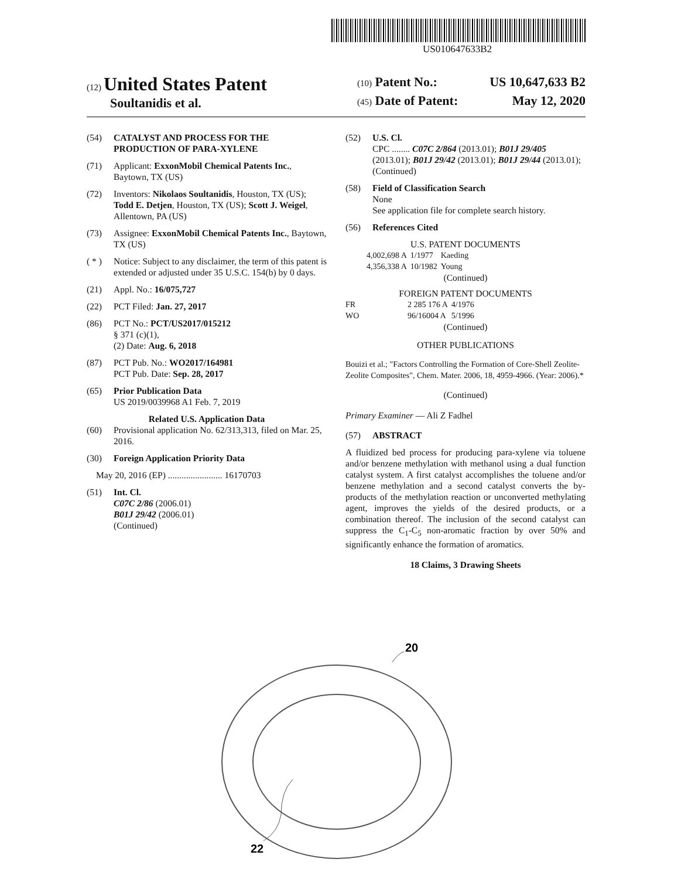US010647633B2
(12) United States Patent
Soultanidis et al.
(10) Patent No.: US 10,647,633 B2
(45) Date of Patent: May 12, 2020
(54) CATALYST AND PROCESS FOR THE PRODUCTION OF PARA-XYLENE
(71) Applicant: ExxonMobil Chemical Patents Inc., Baytown, TX (US)
(72) Inventors: Nikolaos Soultanidis, Houston, TX (US); Todd E. Detjen, Houston, TX (US); Scott J. Weigel, Allentown, PA (US)
(73) Assignee: ExxonMobil Chemical Patents Inc., Baytown, TX (US)
( * ) Notice: Subject to any disclaimer, the term of this patent is extended or adjusted under 35 U.S.C. 154(b) by 0 days.
(21) Appl. No.: 16/075,727
(22) PCT Filed: Jan. 27, 2017
(86) PCT No.: PCT/US2017/015212
§ 371 (c)(1),
(2) Date: Aug. 6, 2018
(87) PCT Pub. No.: WO2017/164981
PCT Pub. Date: Sep. 28, 2017
(65) Prior Publication Data
US 2019/0039968 A1 Feb. 7, 2019
Related U.S. Application Data
(60) Provisional application No. 62/313,313, filed on Mar. 25, 2016.
(30) Foreign Application Priority Data
May 20, 2016 (EP) ........................ 16170703
(51) Int. Cl.
C07C 2/86 (2006.01)
B01J 29/42 (2006.01)
(Continued)
(52) U.S. Cl.
CPC ........ C07C 2/864 (2013.01); B01J 29/405 (2013.01); B01J 29/42 (2013.01); B01J 29/44 (2013.01);
(Continued)
(58) Field of Classification Search
None
See application file for complete search history.
(56) References Cited
U.S. PATENT DOCUMENTS
| 4,002,698 A | 1/1977 | Kaeding |
| 4,356,338 A | 10/1982 | Young |
(Continued)
FOREIGN PATENT DOCUMENTS
| FR | 2 285 176 A | 4/1976 |
| WO | 96/16004 A | 5/1996 |
(Continued)
OTHER PUBLICATIONS
Bouizi et al.; "Factors Controlling the Formation of Core-Shell Zeolite-Zeolite Composites", Chem. Mater. 2006, 18, 4959-4966. (Year: 2006).*
(Continued)
Primary Examiner — Ali Z Fadhel
(57) ABSTRACT
A fluidized bed process for producing para-xylene via toluene and/or benzene methylation with methanol using a dual function catalyst system. A first catalyst accomplishes the toluene and/or benzene methylation and a second catalyst converts the by-products of the methylation reaction or unconverted methylating agent, improves the yields of the desired products, or a combination thereof. The inclusion of the second catalyst can suppress the C<sub>1</sub>-C<sub>5</sub> non-aromatic fraction by over 50% and significantly enhance the formation of aromatics.
18 Claims, 3 Drawing Sheets
20
22